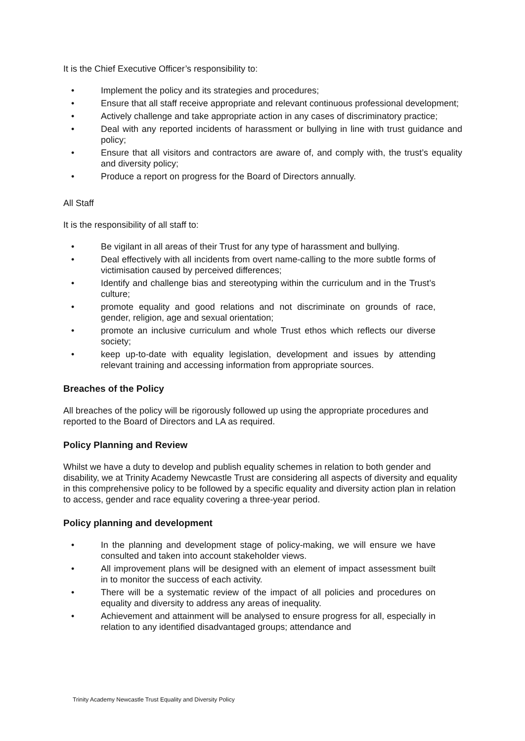It is the Chief Executive Officer’s responsibility to:
• Implement the policy and its strategies and procedures;
• Ensure that all staff receive appropriate and relevant continuous professional development;
• Actively challenge and take appropriate action in any cases of discriminatory practice;
• Deal with any reported incidents of harassment or bullying in line with trust guidance and policy;
• Ensure that all visitors and contractors are aware of, and comply with, the trust’s equality and diversity policy;
• Produce a report on progress for the Board of Directors annually.
All Staff
It is the responsibility of all staff to:
• Be vigilant in all areas of their Trust for any type of harassment and bullying.
• Deal effectively with all incidents from overt name-calling to the more subtle forms of victimisation caused by perceived differences;
• Identify and challenge bias and stereotyping within the curriculum and in the Trust’s culture;
• promote equality and good relations and not discriminate on grounds of race, gender, religion, age and sexual orientation;
• promote an inclusive curriculum and whole Trust ethos which reflects our diverse society;
• keep up-to-date with equality legislation, development and issues by attending relevant training and accessing information from appropriate sources.
Breaches of the Policy
All breaches of the policy will be rigorously followed up using the appropriate procedures and reported to the Board of Directors and LA as required.
Policy Planning and Review
Whilst we have a duty to develop and publish equality schemes in relation to both gender and disability, we at Trinity Academy Newcastle Trust are considering all aspects of diversity and equality in this comprehensive policy to be followed by a specific equality and diversity action plan in relation to access, gender and race equality covering a three-year period.
Policy planning and development
• In the planning and development stage of policy-making, we will ensure we have consulted and taken into account stakeholder views.
• All improvement plans will be designed with an element of impact assessment built in to monitor the success of each activity.
• There will be a systematic review of the impact of all policies and procedures on equality and diversity to address any areas of inequality.
• Achievement and attainment will be analysed to ensure progress for all, especially in relation to any identified disadvantaged groups; attendance and
Trinity Academy Newcastle Trust Equality and Diversity Policy